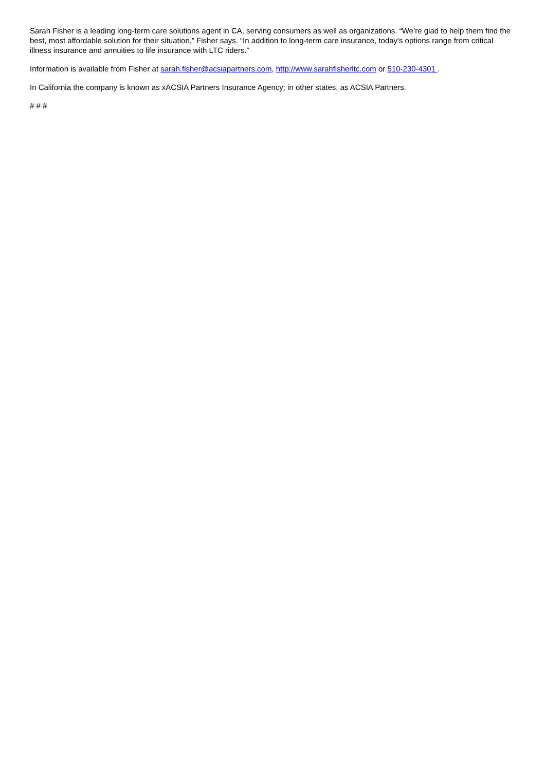Sarah Fisher is a leading long-term care solutions agent in CA, serving consumers as well as organizations. “We’re glad to help them find the best, most affordable solution for their situation,” Fisher says. “In addition to long-term care insurance, today's options range from critical illness insurance and annuities to life insurance with LTC riders.”
Information is available from Fisher at sarah.fisher@acsiapartners.com, http://www.sarahfisherltc.com or 510-230-4301 .
In California the company is known as xACSIA Partners Insurance Agency; in other states, as ACSIA Partners.
# # #